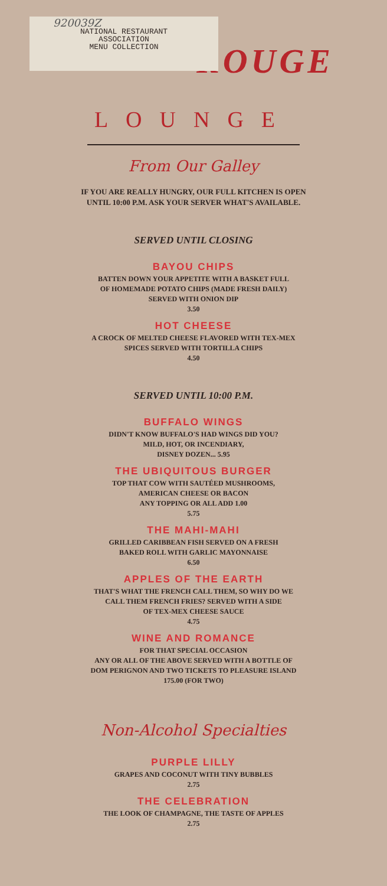920039Z
NATIONAL RESTAURANT
ASSOCIATION
MENU COLLECTION
ROUGE
LOUNGE
From Our Galley
IF YOU ARE REALLY HUNGRY, OUR FULL KITCHEN IS OPEN
UNTIL 10:00 P.M. ASK YOUR SERVER WHAT'S AVAILABLE.
SERVED UNTIL CLOSING
BAYOU CHIPS
BATTEN DOWN YOUR APPETITE WITH A BASKET FULL
OF HOMEMADE POTATO CHIPS (MADE FRESH DAILY)
SERVED WITH ONION DIP
3.50
HOT CHEESE
A CROCK OF MELTED CHEESE FLAVORED WITH TEX-MEX
SPICES SERVED WITH TORTILLA CHIPS
4.50
SERVED UNTIL 10:00 P.M.
BUFFALO WINGS
DIDN'T KNOW BUFFALO'S HAD WINGS DID YOU?
MILD, HOT, OR INCENDIARY,
DISNEY DOZEN... 5.95
THE UBIQUITOUS BURGER
TOP THAT COW WITH SAUTÉED MUSHROOMS,
AMERICAN CHEESE OR BACON
ANY TOPPING OR ALL ADD 1.00
5.75
THE MAHI-MAHI
GRILLED CARIBBEAN FISH SERVED ON A FRESH
BAKED ROLL WITH GARLIC MAYONNAISE
6.50
APPLES OF THE EARTH
THAT'S WHAT THE FRENCH CALL THEM, SO WHY DO WE
CALL THEM FRENCH FRIES? SERVED WITH A SIDE
OF TEX-MEX CHEESE SAUCE
4.75
WINE AND ROMANCE
FOR THAT SPECIAL OCCASION
ANY OR ALL OF THE ABOVE SERVED WITH A BOTTLE OF
DOM PERIGNON AND TWO TICKETS TO PLEASURE ISLAND
175.00 (FOR TWO)
Non-Alcohol Specialties
PURPLE LILLY
GRAPES AND COCONUT WITH TINY BUBBLES
2.75
THE CELEBRATION
THE LOOK OF CHAMPAGNE, THE TASTE OF APPLES
2.75